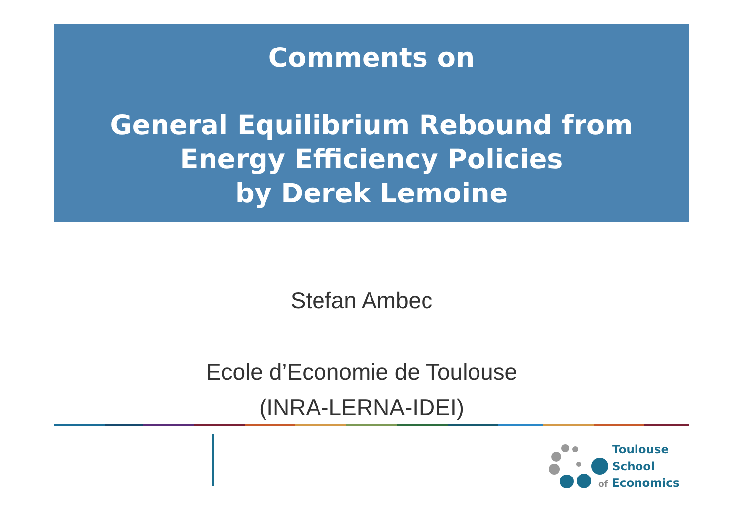Comments on
General Equilibrium Rebound from
Energy Efficiency Policies
by Derek Lemoine
Stefan Ambec
Ecole d’Economie de Toulouse
(INRA-LERNA-IDEI)
Toulouse
School
of Economics